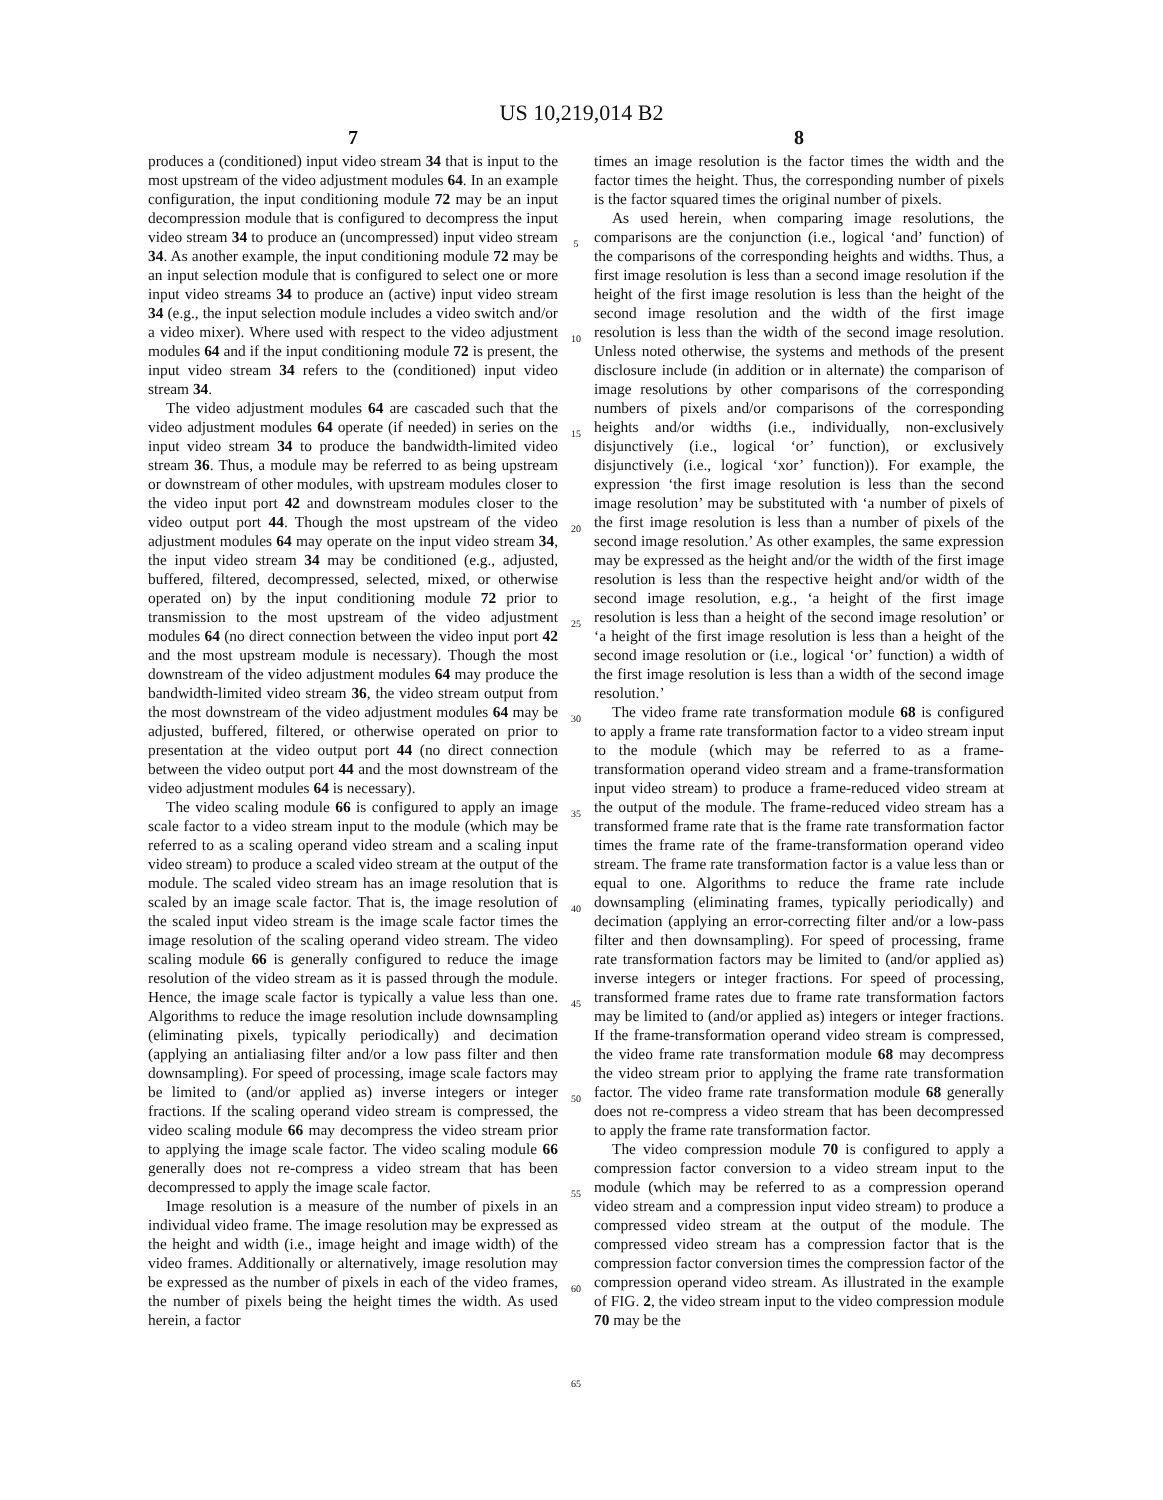US 10,219,014 B2
7
produces a (conditioned) input video stream 34 that is input to the most upstream of the video adjustment modules 64. In an example configuration, the input conditioning module 72 may be an input decompression module that is configured to decompress the input video stream 34 to produce an (uncompressed) input video stream 34. As another example, the input conditioning module 72 may be an input selection module that is configured to select one or more input video streams 34 to produce an (active) input video stream 34 (e.g., the input selection module includes a video switch and/or a video mixer). Where used with respect to the video adjustment modules 64 and if the input conditioning module 72 is present, the input video stream 34 refers to the (conditioned) input video stream 34.
The video adjustment modules 64 are cascaded such that the video adjustment modules 64 operate (if needed) in series on the input video stream 34 to produce the bandwidth-limited video stream 36. Thus, a module may be referred to as being upstream or downstream of other modules, with upstream modules closer to the video input port 42 and downstream modules closer to the video output port 44. Though the most upstream of the video adjustment modules 64 may operate on the input video stream 34, the input video stream 34 may be conditioned (e.g., adjusted, buffered, filtered, decompressed, selected, mixed, or otherwise operated on) by the input conditioning module 72 prior to transmission to the most upstream of the video adjustment modules 64 (no direct connection between the video input port 42 and the most upstream module is necessary). Though the most downstream of the video adjustment modules 64 may produce the bandwidth-limited video stream 36, the video stream output from the most downstream of the video adjustment modules 64 may be adjusted, buffered, filtered, or otherwise operated on prior to presentation at the video output port 44 (no direct connection between the video output port 44 and the most downstream of the video adjustment modules 64 is necessary).
The video scaling module 66 is configured to apply an image scale factor to a video stream input to the module (which may be referred to as a scaling operand video stream and a scaling input video stream) to produce a scaled video stream at the output of the module. The scaled video stream has an image resolution that is scaled by an image scale factor. That is, the image resolution of the scaled input video stream is the image scale factor times the image resolution of the scaling operand video stream. The video scaling module 66 is generally configured to reduce the image resolution of the video stream as it is passed through the module. Hence, the image scale factor is typically a value less than one. Algorithms to reduce the image resolution include downsampling (eliminating pixels, typically periodically) and decimation (applying an antialiasing filter and/or a low pass filter and then downsampling). For speed of processing, image scale factors may be limited to (and/or applied as) inverse integers or integer fractions. If the scaling operand video stream is compressed, the video scaling module 66 may decompress the video stream prior to applying the image scale factor. The video scaling module 66 generally does not re-compress a video stream that has been decompressed to apply the image scale factor.
Image resolution is a measure of the number of pixels in an individual video frame. The image resolution may be expressed as the height and width (i.e., image height and image width) of the video frames. Additionally or alternatively, image resolution may be expressed as the number of pixels in each of the video frames, the number of pixels being the height times the width. As used herein, a factor
5
10
15
20
25
30
35
40
45
50
55
60
65
8
times an image resolution is the factor times the width and the factor times the height. Thus, the corresponding number of pixels is the factor squared times the original number of pixels.
As used herein, when comparing image resolutions, the comparisons are the conjunction (i.e., logical ‘and’ function) of the comparisons of the corresponding heights and widths. Thus, a first image resolution is less than a second image resolution if the height of the first image resolution is less than the height of the second image resolution and the width of the first image resolution is less than the width of the second image resolution. Unless noted otherwise, the systems and methods of the present disclosure include (in addition or in alternate) the comparison of image resolutions by other comparisons of the corresponding numbers of pixels and/or comparisons of the corresponding heights and/or widths (i.e., individually, non-exclusively disjunctively (i.e., logical ‘or’ function), or exclusively disjunctively (i.e., logical ‘xor’ function)). For example, the expression ‘the first image resolution is less than the second image resolution’ may be substituted with ‘a number of pixels of the first image resolution is less than a number of pixels of the second image resolution.’ As other examples, the same expression may be expressed as the height and/or the width of the first image resolution is less than the respective height and/or width of the second image resolution, e.g., ‘a height of the first image resolution is less than a height of the second image resolution’ or ‘a height of the first image resolution is less than a height of the second image resolution or (i.e., logical ‘or’ function) a width of the first image resolution is less than a width of the second image resolution.’
The video frame rate transformation module 68 is configured to apply a frame rate transformation factor to a video stream input to the module (which may be referred to as a frame-transformation operand video stream and a frame-transformation input video stream) to produce a frame-reduced video stream at the output of the module. The frame-reduced video stream has a transformed frame rate that is the frame rate transformation factor times the frame rate of the frame-transformation operand video stream. The frame rate transformation factor is a value less than or equal to one. Algorithms to reduce the frame rate include downsampling (eliminating frames, typically periodically) and decimation (applying an error-correcting filter and/or a low-pass filter and then downsampling). For speed of processing, frame rate transformation factors may be limited to (and/or applied as) inverse integers or integer fractions. For speed of processing, transformed frame rates due to frame rate transformation factors may be limited to (and/or applied as) integers or integer fractions. If the frame-transformation operand video stream is compressed, the video frame rate transformation module 68 may decompress the video stream prior to applying the frame rate transformation factor. The video frame rate transformation module 68 generally does not re-compress a video stream that has been decompressed to apply the frame rate transformation factor.
The video compression module 70 is configured to apply a compression factor conversion to a video stream input to the module (which may be referred to as a compression operand video stream and a compression input video stream) to produce a compressed video stream at the output of the module. The compressed video stream has a compression factor that is the compression factor conversion times the compression factor of the compression operand video stream. As illustrated in the example of FIG. 2, the video stream input to the video compression module 70 may be the